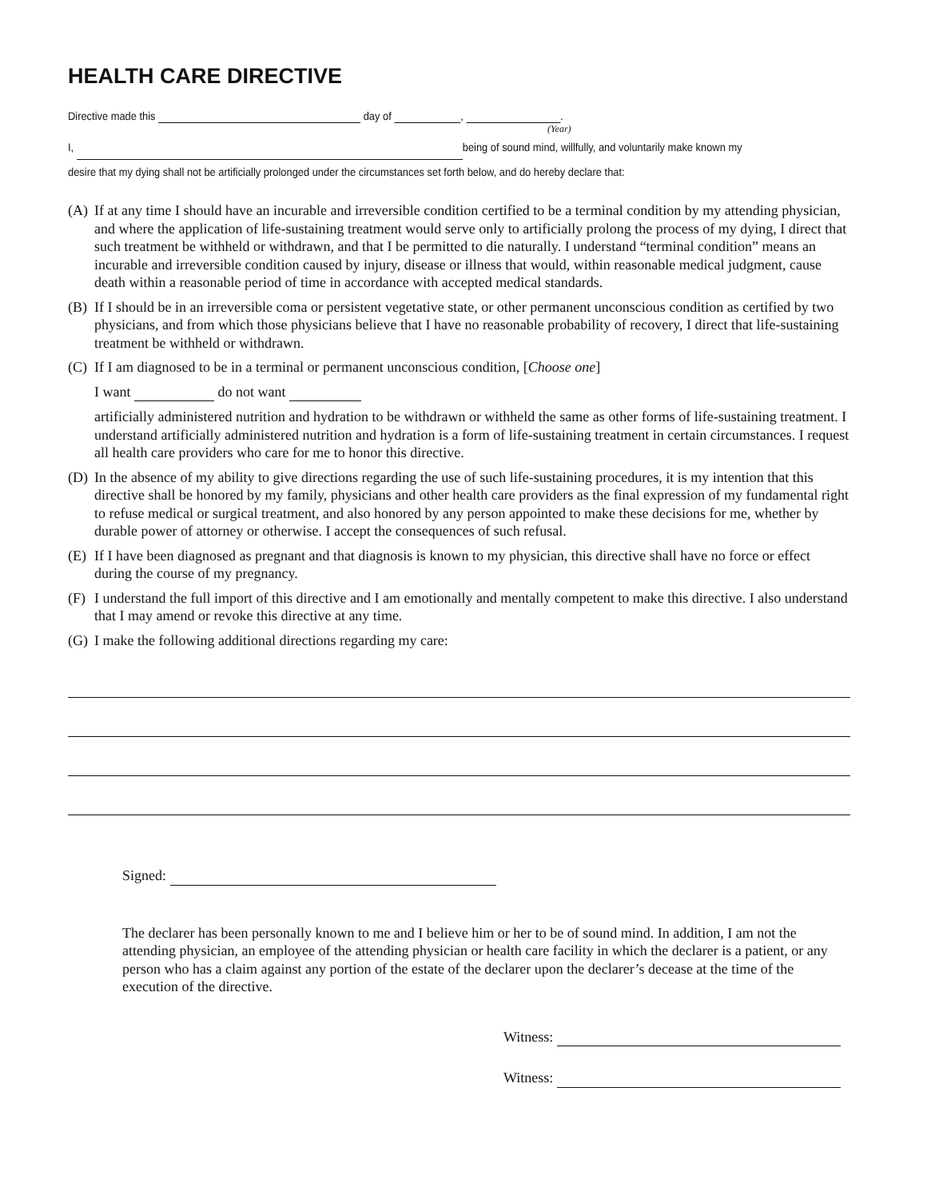HEALTH CARE DIRECTIVE
Directive made this day of , .
(Year)
I, being of sound mind, willfully, and voluntarily make known my
desire that my dying shall not be artificially prolonged under the circumstances set forth below, and do hereby declare that:
(A) If at any time I should have an incurable and irreversible condition certified to be a terminal condition by my attending physician, and where the application of life-sustaining treatment would serve only to artificially prolong the process of my dying, I direct that such treatment be withheld or withdrawn, and that I be permitted to die naturally. I understand “terminal condition” means an incurable and irreversible condition caused by injury, disease or illness that would, within reasonable medical judgment, cause death within a reasonable period of time in accordance with accepted medical standards.
(B) If I should be in an irreversible coma or persistent vegetative state, or other permanent unconscious condition as certified by two physicians, and from which those physicians believe that I have no reasonable probability of recovery, I direct that life-sustaining treatment be withheld or withdrawn.
(C) If I am diagnosed to be in a terminal or permanent unconscious condition, [Choose one]
I want do not want
artificially administered nutrition and hydration to be withdrawn or withheld the same as other forms of life-sustaining treatment. I understand artificially administered nutrition and hydration is a form of life-sustaining treatment in certain circumstances. I request all health care providers who care for me to honor this directive.
(D) In the absence of my ability to give directions regarding the use of such life-sustaining procedures, it is my intention that this directive shall be honored by my family, physicians and other health care providers as the final expression of my fundamental right to refuse medical or surgical treatment, and also honored by any person appointed to make these decisions for me, whether by durable power of attorney or otherwise. I accept the consequences of such refusal.
(E) If I have been diagnosed as pregnant and that diagnosis is known to my physician, this directive shall have no force or effect during the course of my pregnancy.
(F) I understand the full import of this directive and I am emotionally and mentally competent to make this directive. I also understand that I may amend or revoke this directive at any time.
(G) I make the following additional directions regarding my care:
Signed:
The declarer has been personally known to me and I believe him or her to be of sound mind. In addition, I am not the attending physician, an employee of the attending physician or health care facility in which the declarer is a patient, or any person who has a claim against any portion of the estate of the declarer upon the declarer’s decease at the time of the execution of the directive.
Witness:
Witness: